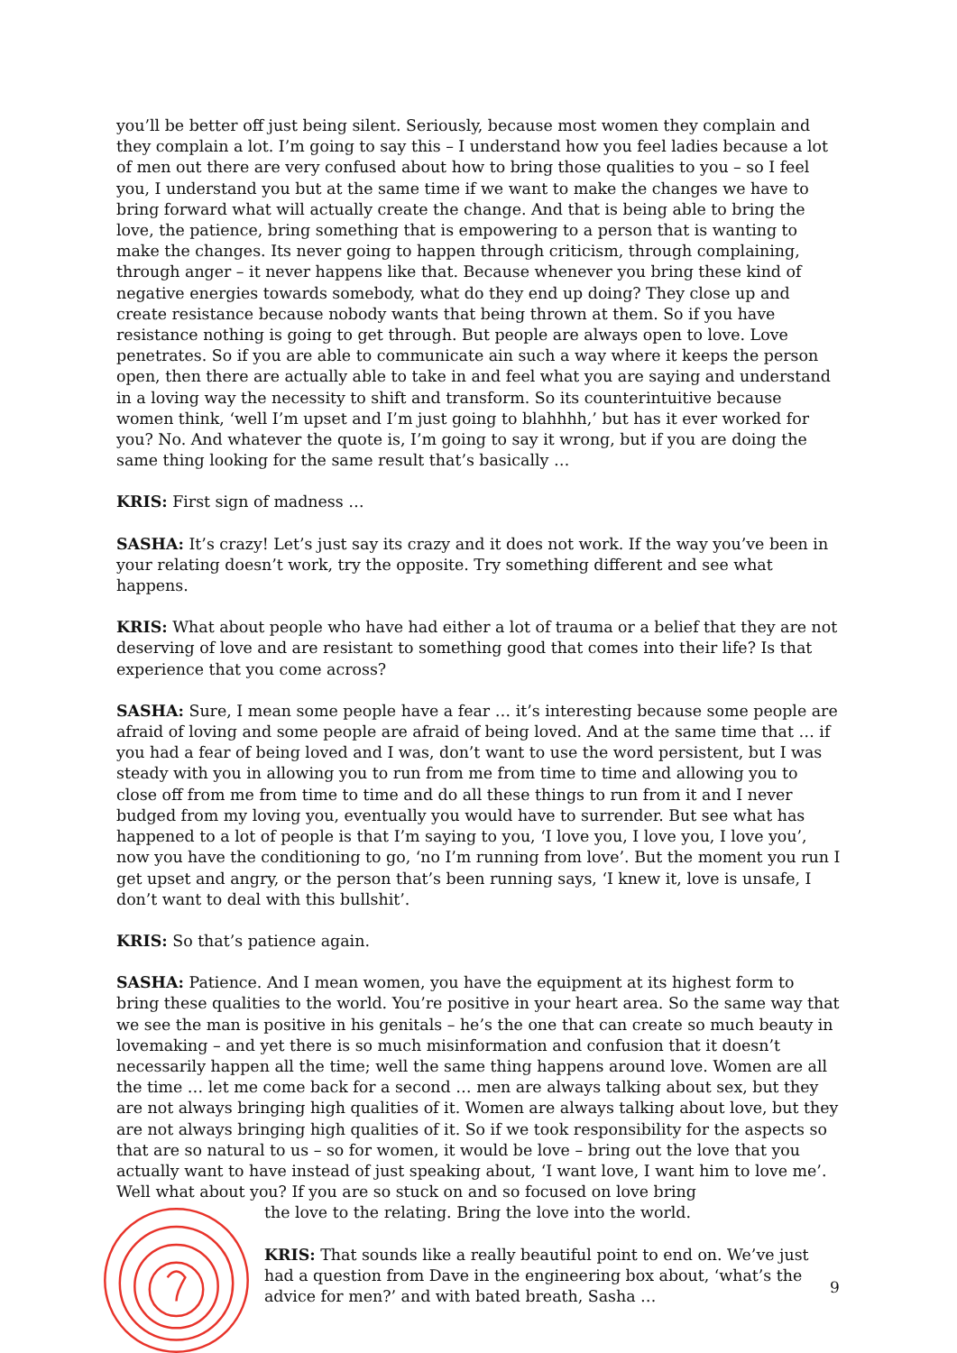you’ll be better off just being silent. Seriously, because most women they complain and they complain a lot. I’m going to say this – I understand how you feel ladies because a lot of men out there are very confused about how to bring those qualities to you – so I feel you, I understand you but at the same time if we want to make the changes we have to bring forward what will actually create the change. And that is being able to bring the love, the patience, bring something that is empowering to a person that is wanting to make the changes. Its never going to happen through criticism, through complaining, through anger – it never happens like that. Because whenever you bring these kind of negative energies towards somebody, what do they end up doing? They close up and create resistance because nobody wants that being thrown at them. So if you have resistance nothing is going to get through. But people are always open to love. Love penetrates. So if you are able to communicate ain such a way where it keeps the person open, then there are actually able to take in and feel what you are saying and understand in a loving way the necessity to shift and transform. So its counterintuitive because women think, ‘well I’m upset and I’m just going to blahhhh,’ but has it ever worked for you? No. And whatever the quote is, I’m going to say it wrong, but if you are doing the same thing looking for the same result that’s basically …
KRIS: First sign of madness …
SASHA: It’s crazy! Let’s just say its crazy and it does not work. If the way you’ve been in your relating doesn’t work, try the opposite. Try something different and see what happens.
KRIS: What about people who have had either a lot of trauma or a belief that they are not deserving of love and are resistant to something good that comes into their life? Is that experience that you come across?
SASHA: Sure, I mean some people have a fear … it’s interesting because some people are afraid of loving and some people are afraid of being loved. And at the same time that … if you had a fear of being loved and I was, don’t want to use the word persistent, but I was steady with you in allowing you to run from me from time to time and allowing you to close off from me from time to time and do all these things to run from it and I never budged from my loving you, eventually you would have to surrender. But see what has happened to a lot of people is that I’m saying to you, ‘I love you, I love you, I love you’, now you have the conditioning to go, ‘no I’m running from love’. But the moment you run I get upset and angry, or the person that’s been running says, ‘I knew it, love is unsafe, I don’t want to deal with this bullshit’.
KRIS: So that’s patience again.
SASHA: Patience. And I mean women, you have the equipment at its highest form to bring these qualities to the world. You’re positive in your heart area. So the same way that we see the man is positive in his genitals – he’s the one that can create so much beauty in lovemaking – and yet there is so much misinformation and confusion that it doesn’t necessarily happen all the time; well the same thing happens around love. Women are all the time … let me come back for a second … men are always talking about sex, but they are not always bringing high qualities of it. Women are always talking about love, but they are not always bringing high qualities of it. So if we took responsibility for the aspects so that are so natural to us – so for women, it would be love – bring out the love that you actually want to have instead of just speaking about, ‘I want love, I want him to love me’. Well what about you? If you are so stuck on and so focused on love bring
the love to the relating. Bring the love into the world.
KRIS: That sounds like a really beautiful point to end on. We’ve just had a question from Dave in the engineering box about, ‘what’s the advice for men?’ and with bated breath, Sasha …
9